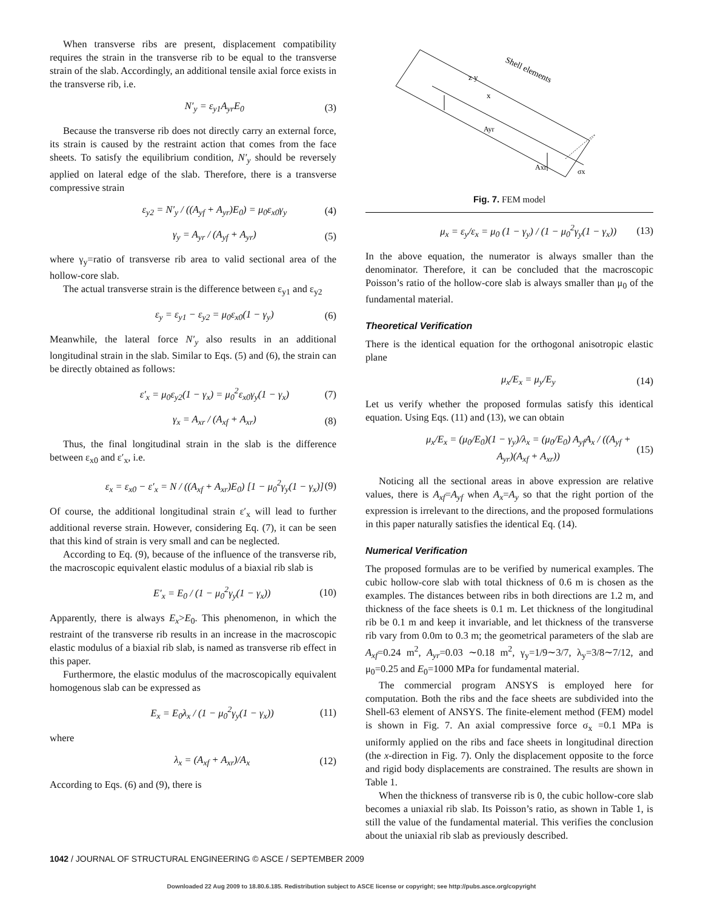When transverse ribs are present, displacement compatibility requires the strain in the transverse rib to be equal to the transverse strain of the slab. Accordingly, an additional tensile axial force exists in the transverse rib, i.e.
N′<sub>y</sub> = ε<sub>y1</sub>A<sub>yr</sub>E<sub>0</sub> (3)
Because the transverse rib does not directly carry an external force, its strain is caused by the restraint action that comes from the face sheets. To satisfy the equilibrium condition, N′<sub>y</sub> should be reversely applied on lateral edge of the slab. Therefore, there is a transverse compressive strain
ε<sub>y2</sub> = N′<sub>y</sub> / ((A<sub>yf</sub> + A<sub>yr</sub>)E<sub>0</sub>) = μ<sub>0</sub>ε<sub>x0</sub>γ<sub>y</sub> (4)
γ<sub>y</sub> = A<sub>yr</sub> / (A<sub>yf</sub> + A<sub>yr</sub>) (5)
where γ<sub>y</sub>=ratio of transverse rib area to valid sectional area of the hollow-core slab.
The actual transverse strain is the difference between ε<sub>y1</sub> and ε<sub>y2</sub>
ε<sub>y</sub> = ε<sub>y1</sub> − ε<sub>y2</sub> = μ<sub>0</sub>ε<sub>x0</sub>(1 − γ<sub>y</sub>) (6)
Meanwhile, the lateral force N′<sub>y</sub> also results in an additional longitudinal strain in the slab. Similar to Eqs. (5) and (6), the strain can be directly obtained as follows:
ε′<sub>x</sub> = μ<sub>0</sub>ε<sub>y2</sub>(1 − γ<sub>x</sub>) = μ<sub>0</sub><sup>2</sup>ε<sub>x0</sub>γ<sub>y</sub>(1 − γ<sub>x</sub>) (7)
γ<sub>x</sub> = A<sub>xr</sub> / (A<sub>xf</sub> + A<sub>xr</sub>) (8)
Thus, the final longitudinal strain in the slab is the difference between ε<sub>x0</sub> and ε′<sub>x</sub>, i.e.
ε<sub>x</sub> = ε<sub>x0</sub> − ε′<sub>x</sub> = N / ((A<sub>xf</sub> + A<sub>xr</sub>)E<sub>0</sub>) [1 − μ<sub>0</sub><sup>2</sup>γ<sub>y</sub>(1 − γ<sub>x</sub>)] (9)
Of course, the additional longitudinal strain ε′<sub>x</sub> will lead to further additional reverse strain. However, considering Eq. (7), it can be seen that this kind of strain is very small and can be neglected.
According to Eq. (9), because of the influence of the transverse rib, the macroscopic equivalent elastic modulus of a biaxial rib slab is
E′<sub>x</sub> = E<sub>0</sub> / (1 − μ<sub>0</sub><sup>2</sup>γ<sub>y</sub>(1 − γ<sub>x</sub>)) (10)
Apparently, there is always E<sub>x</sub>>E<sub>0</sub>. This phenomenon, in which the restraint of the transverse rib results in an increase in the macroscopic elastic modulus of a biaxial rib slab, is named as transverse rib effect in this paper.
Furthermore, the elastic modulus of the macroscopically equivalent homogenous slab can be expressed as
E<sub>x</sub> = E<sub>0</sub>λ<sub>x</sub> / (1 − μ<sub>0</sub><sup>2</sup>γ<sub>y</sub>(1 − γ<sub>x</sub>)) (11)
where
λ<sub>x</sub> = (A<sub>xf</sub> + A<sub>xr</sub>)/A<sub>x</sub> (12)
According to Eqs. (6) and (9), there is
z y
x
Shell elements
Ayr
Axr
σx
Fig. 7. FEM model
μ<sub>x</sub> = ε<sub>y</sub>/ε<sub>x</sub> = μ<sub>0</sub> (1 − γ<sub>y</sub>) / (1 − μ<sub>0</sub><sup>2</sup>γ<sub>y</sub>(1 − γ<sub>x</sub>)) (13)
In the above equation, the numerator is always smaller than the denominator. Therefore, it can be concluded that the macroscopic Poisson’s ratio of the hollow-core slab is always smaller than μ<sub>0</sub> of the fundamental material.
Theoretical Verification
There is the identical equation for the orthogonal anisotropic elastic plane
μ<sub>x</sub>/E<sub>x</sub> = μ<sub>y</sub>/E<sub>y</sub> (14)
Let us verify whether the proposed formulas satisfy this identical equation. Using Eqs. (11) and (13), we can obtain
μ<sub>x</sub>/E<sub>x</sub> = (μ<sub>0</sub>/E<sub>0</sub>)(1 − γ<sub>y</sub>)/λ<sub>x</sub> = (μ<sub>0</sub>/E<sub>0</sub>) A<sub>yf</sub>A<sub>x</sub> / ((A<sub>yf</sub> + A<sub>yr</sub>)(A<sub>xf</sub> + A<sub>xr</sub>)) (15)
Noticing all the sectional areas in above expression are relative values, there is A<sub>xf</sub>=A<sub>yf</sub> when A<sub>x</sub>=A<sub>y</sub> so that the right portion of the expression is irrelevant to the directions, and the proposed formulations in this paper naturally satisfies the identical Eq. (14).
Numerical Verification
The proposed formulas are to be verified by numerical examples. The cubic hollow-core slab with total thickness of 0.6 m is chosen as the examples. The distances between ribs in both directions are 1.2 m, and thickness of the face sheets is 0.1 m. Let thickness of the longitudinal rib be 0.1 m and keep it invariable, and let thickness of the transverse rib vary from 0.0m to 0.3 m; the geometrical parameters of the slab are A<sub>xf</sub>=0.24 m<sup>2</sup>, A<sub>yr</sub>=0.03 ∼0.18 m<sup>2</sup>, γ<sub>y</sub>=1/9∼3/7, λ<sub>y</sub>=3/8∼7/12, and μ<sub>0</sub>=0.25 and E<sub>0</sub>=1000 MPa for fundamental material.
The commercial program ANSYS is employed here for computation. Both the ribs and the face sheets are subdivided into the Shell-63 element of ANSYS. The finite-element method (FEM) model is shown in Fig. 7. An axial compressive force σ<sub>x</sub> =0.1 MPa is uniformly applied on the ribs and face sheets in longitudinal direction (the x-direction in Fig. 7). Only the displacement opposite to the force and rigid body displacements are constrained. The results are shown in Table 1.
When the thickness of transverse rib is 0, the cubic hollow-core slab becomes a uniaxial rib slab. Its Poisson’s ratio, as shown in Table 1, is still the value of the fundamental material. This verifies the conclusion about the uniaxial rib slab as previously described.
1042 / JOURNAL OF STRUCTURAL ENGINEERING © ASCE / SEPTEMBER 2009
Downloaded 22 Aug 2009 to 18.80.6.185. Redistribution subject to ASCE license or copyright; see http://pubs.asce.org/copyright